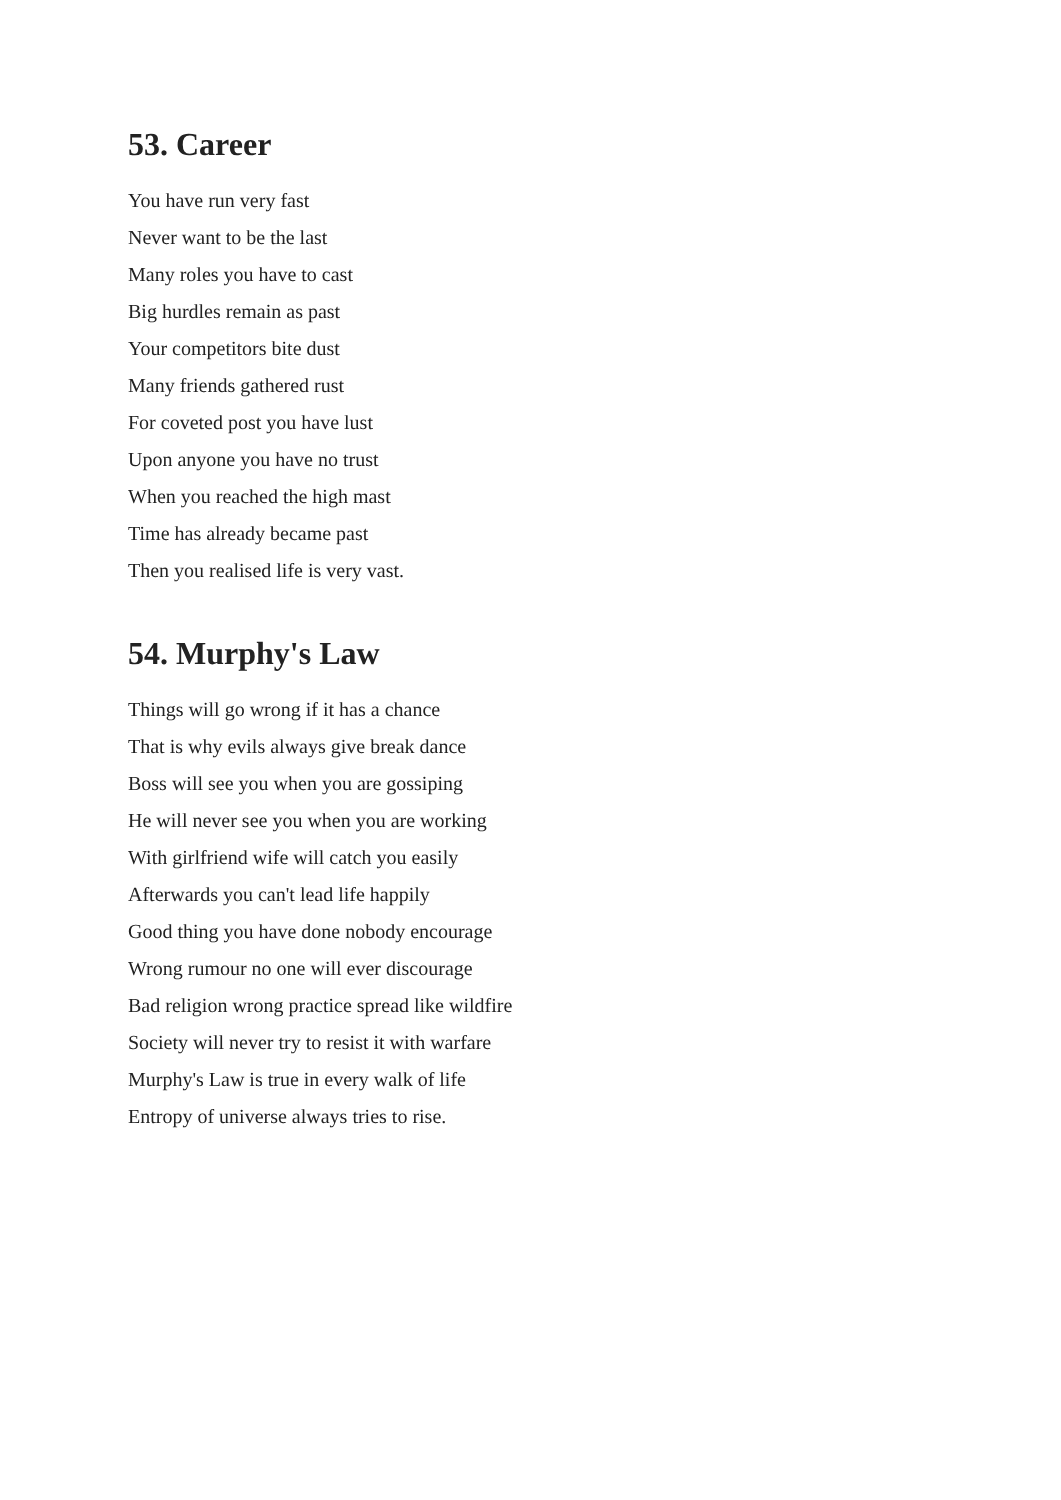53. Career
You have run very fast
Never want to be the last
Many roles you have to cast
Big hurdles remain as past
Your competitors bite dust
Many friends gathered rust
For coveted post you have lust
Upon anyone you have no trust
When you reached the high mast
Time has already became past
Then you realised life is very vast.
54. Murphy's Law
Things will go wrong if it has a chance
That is why evils always give break dance
Boss will see you when you are gossiping
He will never see you when you are working
With girlfriend wife will catch you easily
Afterwards you can't lead life happily
Good thing you have done nobody encourage
Wrong rumour no one will ever discourage
Bad religion wrong practice spread like wildfire
Society will never try to resist it with warfare
Murphy's Law is true in every walk of life
Entropy of universe always tries to rise.